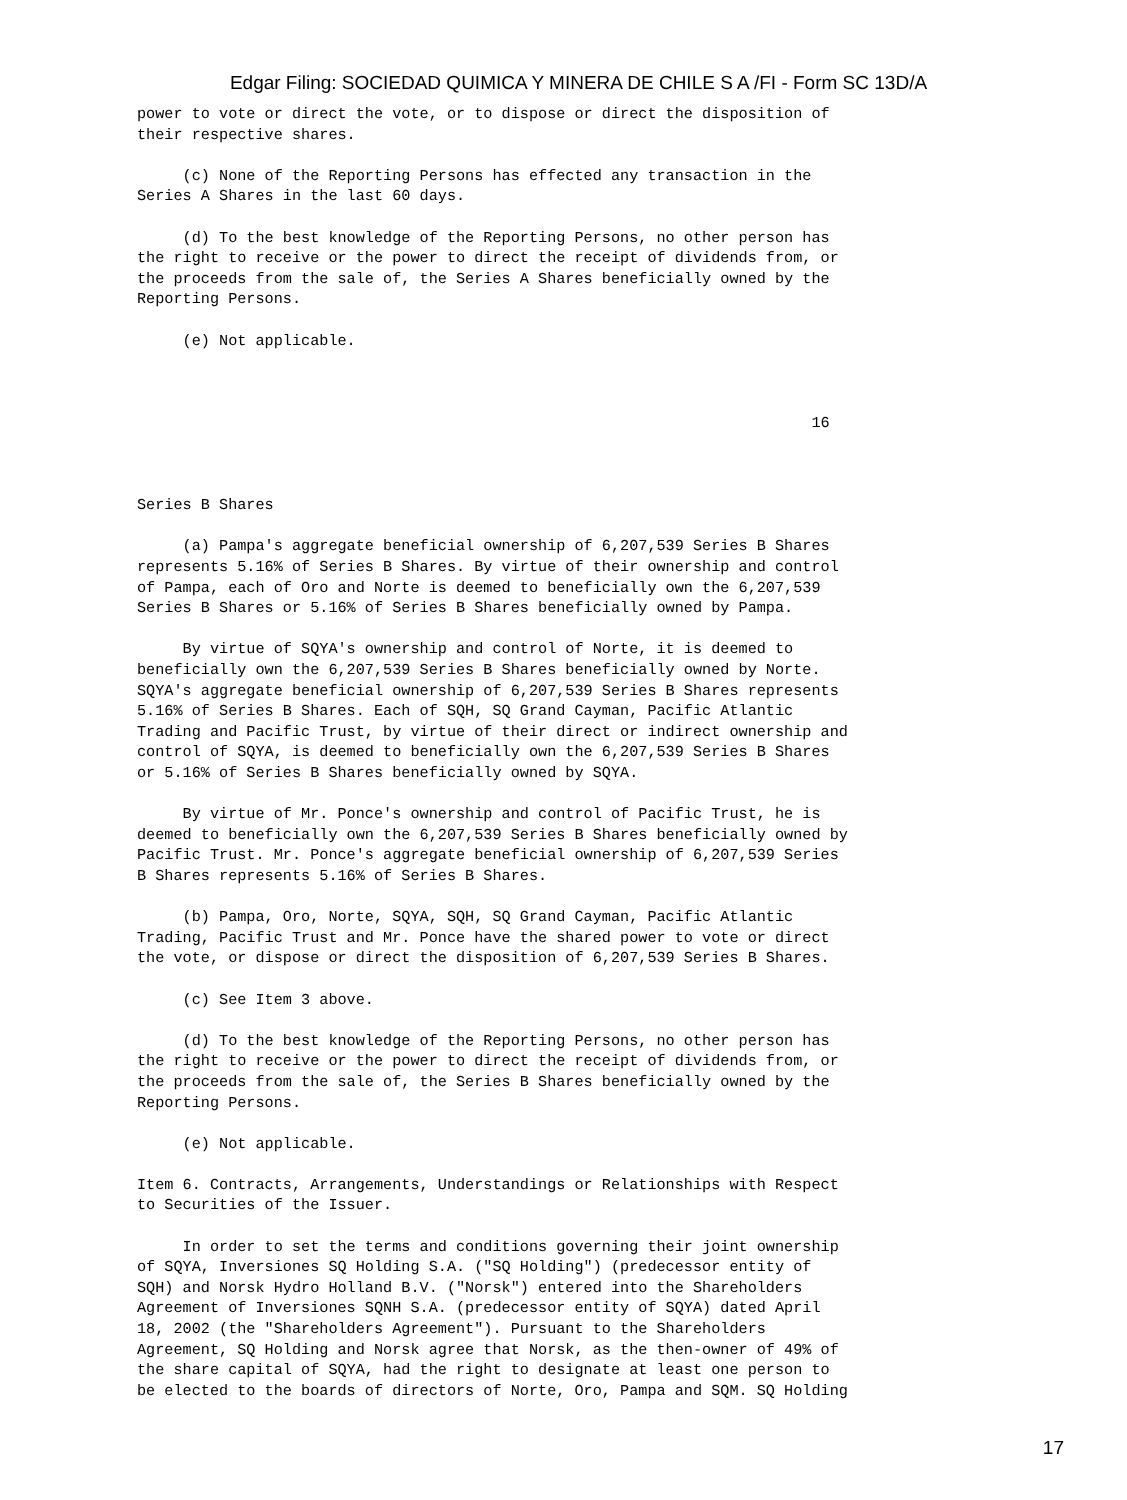Edgar Filing: SOCIEDAD QUIMICA Y MINERA DE CHILE S A /FI - Form SC 13D/A
power to vote or direct the vote, or to dispose or direct the disposition of
their respective shares.

     (c) None of the Reporting Persons has effected any transaction in the
Series A Shares in the last 60 days.

     (d) To the best knowledge of the Reporting Persons, no other person has
the right to receive or the power to direct the receipt of dividends from, or
the proceeds from the sale of, the Series A Shares beneficially owned by the
Reporting Persons.

     (e) Not applicable.



                                                                          16



Series B Shares

     (a) Pampa's aggregate beneficial ownership of 6,207,539 Series B Shares
represents 5.16% of Series B Shares. By virtue of their ownership and control
of Pampa, each of Oro and Norte is deemed to beneficially own the 6,207,539
Series B Shares or 5.16% of Series B Shares beneficially owned by Pampa.

     By virtue of SQYA's ownership and control of Norte, it is deemed to
beneficially own the 6,207,539 Series B Shares beneficially owned by Norte.
SQYA's aggregate beneficial ownership of 6,207,539 Series B Shares represents
5.16% of Series B Shares. Each of SQH, SQ Grand Cayman, Pacific Atlantic
Trading and Pacific Trust, by virtue of their direct or indirect ownership and
control of SQYA, is deemed to beneficially own the 6,207,539 Series B Shares
or 5.16% of Series B Shares beneficially owned by SQYA.

     By virtue of Mr. Ponce's ownership and control of Pacific Trust, he is
deemed to beneficially own the 6,207,539 Series B Shares beneficially owned by
Pacific Trust. Mr. Ponce's aggregate beneficial ownership of 6,207,539 Series
B Shares represents 5.16% of Series B Shares.

     (b) Pampa, Oro, Norte, SQYA, SQH, SQ Grand Cayman, Pacific Atlantic
Trading, Pacific Trust and Mr. Ponce have the shared power to vote or direct
the vote, or dispose or direct the disposition of 6,207,539 Series B Shares.

     (c) See Item 3 above.

     (d) To the best knowledge of the Reporting Persons, no other person has
the right to receive or the power to direct the receipt of dividends from, or
the proceeds from the sale of, the Series B Shares beneficially owned by the
Reporting Persons.

     (e) Not applicable.

Item 6. Contracts, Arrangements, Understandings or Relationships with Respect
to Securities of the Issuer.

     In order to set the terms and conditions governing their joint ownership
of SQYA, Inversiones SQ Holding S.A. ("SQ Holding") (predecessor entity of
SQH) and Norsk Hydro Holland B.V. ("Norsk") entered into the Shareholders
Agreement of Inversiones SQNH S.A. (predecessor entity of SQYA) dated April
18, 2002 (the "Shareholders Agreement"). Pursuant to the Shareholders
Agreement, SQ Holding and Norsk agree that Norsk, as the then-owner of 49% of
the share capital of SQYA, had the right to designate at least one person to
be elected to the boards of directors of Norte, Oro, Pampa and SQM. SQ Holding
17